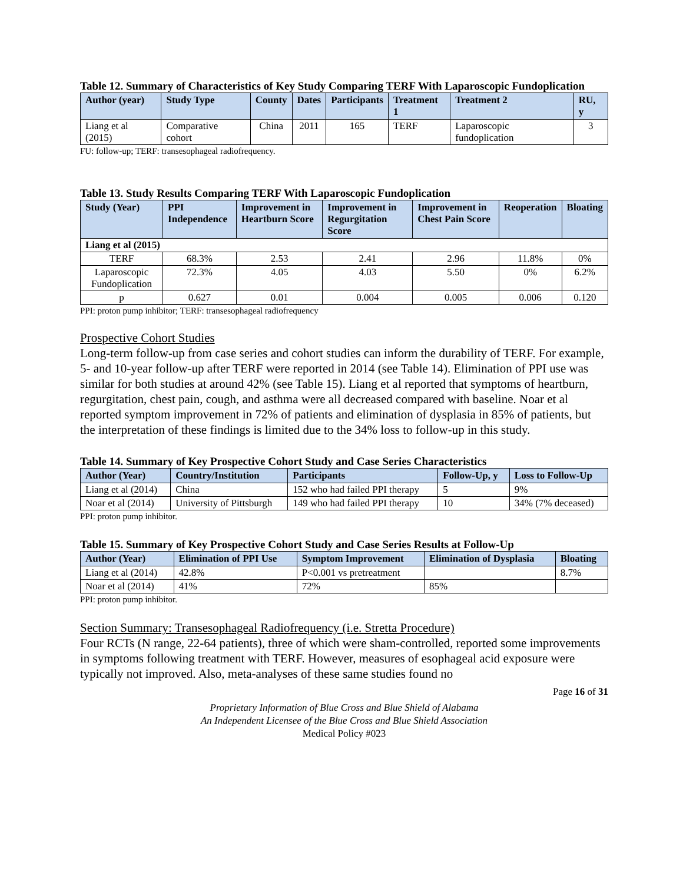Table 12. Summary of Characteristics of Key Study Comparing TERF With Laparoscopic Fundoplication
| Author (year) | Study Type | County | Dates | Participants | Treatment 1 | Treatment 2 | RU, y |
| --- | --- | --- | --- | --- | --- | --- | --- |
| Liang et al (2015) | Comparative cohort | China | 2011 | 165 | TERF | Laparoscopic fundoplication | 3 |
FU: follow-up; TERF: transesophageal radiofrequency.
Table 13. Study Results Comparing TERF With Laparoscopic Fundoplication
| Study (Year) | PPI Independence | Improvement in Heartburn Score | Improvement in Regurgitation Score | Improvement in Chest Pain Score | Reoperation | Bloating |
| --- | --- | --- | --- | --- | --- | --- |
| Liang et al (2015) | | | | | | |
| TERF | 68.3% | 2.53 | 2.41 | 2.96 | 11.8% | 0% |
| Laparoscopic Fundoplication | 72.3% | 4.05 | 4.03 | 5.50 | 0% | 6.2% |
| p | 0.627 | 0.01 | 0.004 | 0.005 | 0.006 | 0.120 |
PPI: proton pump inhibitor; TERF: transesophageal radiofrequency
Prospective Cohort Studies
Long-term follow-up from case series and cohort studies can inform the durability of TERF. For example, 5- and 10-year follow-up after TERF were reported in 2014 (see Table 14). Elimination of PPI use was similar for both studies at around 42% (see Table 15). Liang et al reported that symptoms of heartburn, regurgitation, chest pain, cough, and asthma were all decreased compared with baseline. Noar et al reported symptom improvement in 72% of patients and elimination of dysplasia in 85% of patients, but the interpretation of these findings is limited due to the 34% loss to follow-up in this study.
Table 14. Summary of Key Prospective Cohort Study and Case Series Characteristics
| Author (Year) | Country/Institution | Participants | Follow-Up, y | Loss to Follow-Up |
| --- | --- | --- | --- | --- |
| Liang et al (2014) | China | 152 who had failed PPI therapy | 5 | 9% |
| Noar et al (2014) | University of Pittsburgh | 149 who had failed PPI therapy | 10 | 34% (7% deceased) |
PPI: proton pump inhibitor.
Table 15. Summary of Key Prospective Cohort Study and Case Series Results at Follow-Up
| Author (Year) | Elimination of PPI Use | Symptom Improvement | Elimination of Dysplasia | Bloating |
| --- | --- | --- | --- | --- |
| Liang et al (2014) | 42.8% | P<0.001 vs pretreatment | | 8.7% |
| Noar et al (2014) | 41% | 72% | 85% | |
PPI: proton pump inhibitor.
Section Summary: Transesophageal Radiofrequency (i.e. Stretta Procedure)
Four RCTs (N range, 22-64 patients), three of which were sham-controlled, reported some improvements in symptoms following treatment with TERF. However, measures of esophageal acid exposure were typically not improved. Also, meta-analyses of these same studies found no
Page 16 of 31
Proprietary Information of Blue Cross and Blue Shield of Alabama
An Independent Licensee of the Blue Cross and Blue Shield Association
Medical Policy #023